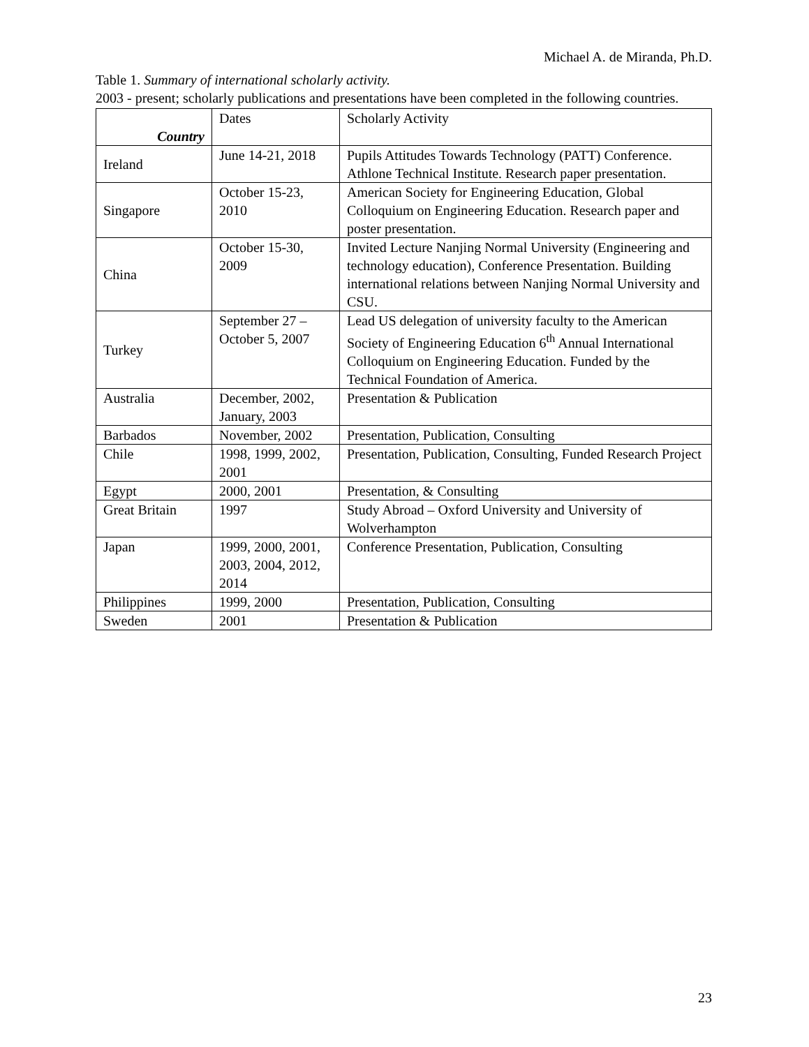Michael A. de Miranda, Ph.D.
Table 1. Summary of international scholarly activity.
2003 - present; scholarly publications and presentations have been completed in the following countries.
| Country | Dates | Scholarly Activity |
| --- | --- | --- |
| Ireland | June 14-21, 2018 | Pupils Attitudes Towards Technology (PATT) Conference. Athlone Technical Institute. Research paper presentation. |
| Singapore | October 15-23, 2010 | American Society for Engineering Education, Global Colloquium on Engineering Education. Research paper and poster presentation. |
| China | October 15-30, 2009 | Invited Lecture Nanjing Normal University (Engineering and technology education), Conference Presentation. Building international relations between Nanjing Normal University and CSU. |
| Turkey | September 27 – October 5, 2007 | Lead US delegation of university faculty to the American Society of Engineering Education 6<sup>th</sup> Annual International Colloquium on Engineering Education. Funded by the Technical Foundation of America. |
| Australia | December, 2002, January, 2003 | Presentation & Publication |
| Barbados | November, 2002 | Presentation, Publication, Consulting |
| Chile | 1998, 1999, 2002, 2001 | Presentation, Publication, Consulting, Funded Research Project |
| Egypt | 2000, 2001 | Presentation, & Consulting |
| Great Britain | 1997 | Study Abroad – Oxford University and University of Wolverhampton |
| Japan | 1999, 2000, 2001, 2003, 2004, 2012, 2014 | Conference Presentation, Publication, Consulting |
| Philippines | 1999, 2000 | Presentation, Publication, Consulting |
| Sweden | 2001 | Presentation & Publication |
23